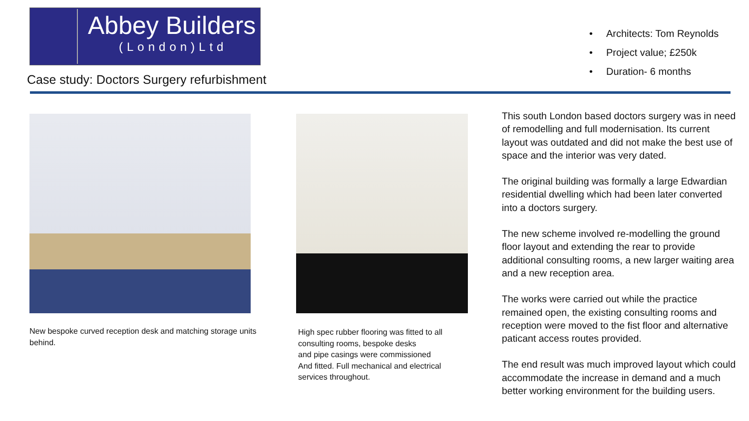Abbey Builders
(London)Ltd
Case study: Doctors Surgery refurbishment
• Architects: Tom Reynolds
• Project value; £250k
• Duration- 6 months
New bespoke curved reception desk and matching storage units behind.
High spec rubber flooring was fitted to all consulting rooms, bespoke desks
and pipe casings were commissioned
And fitted. Full mechanical and electrical services throughout.
This south London based doctors surgery was in need of remodelling and full modernisation. Its current layout was outdated and did not make the best use of space and the interior was very dated.
The original building was formally a large Edwardian residential dwelling which had been later converted into a doctors surgery.
The new scheme involved re-modelling the ground floor layout and extending the rear to provide additional consulting rooms, a new larger waiting area and a new reception area.
The works were carried out while the practice remained open, the existing consulting rooms and reception were moved to the fist floor and alternative paticant access routes provided.
The end result was much improved layout which could accommodate the increase in demand and a much better working environment for the building users.